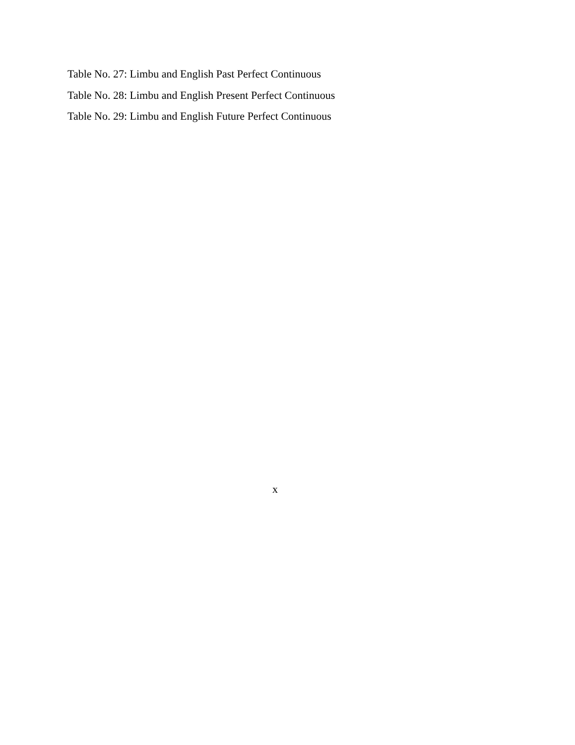Table No. 27: Limbu and English Past Perfect Continuous
Table No. 28: Limbu and English Present Perfect Continuous
Table No. 29: Limbu and English Future Perfect Continuous
x